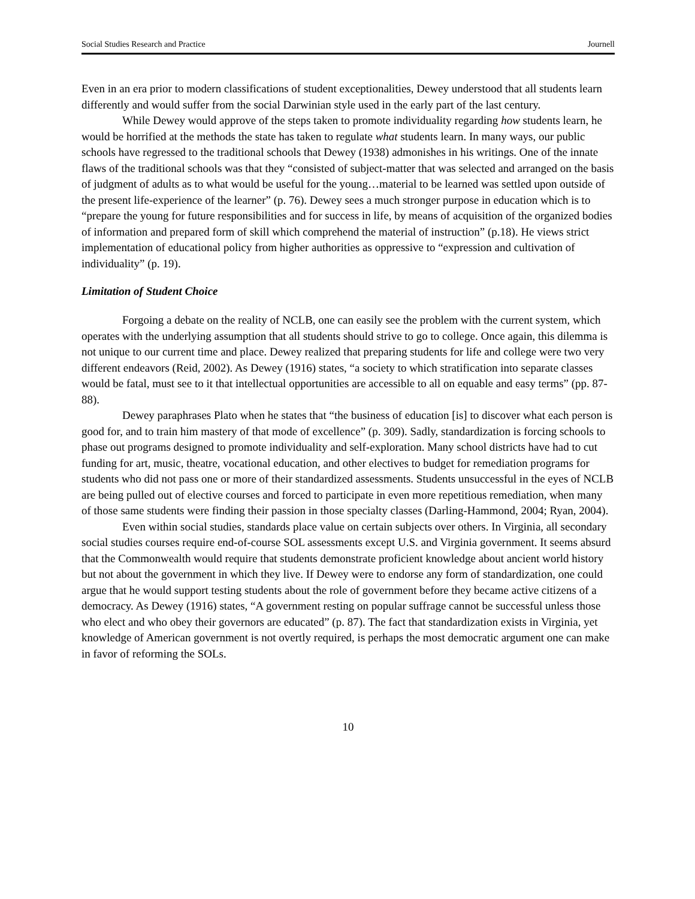Social Studies Research and Practice Journell
Even in an era prior to modern classifications of student exceptionalities, Dewey understood that all students learn differently and would suffer from the social Darwinian style used in the early part of the last century.
While Dewey would approve of the steps taken to promote individuality regarding how students learn, he would be horrified at the methods the state has taken to regulate what students learn. In many ways, our public schools have regressed to the traditional schools that Dewey (1938) admonishes in his writings. One of the innate flaws of the traditional schools was that they “consisted of subject-matter that was selected and arranged on the basis of judgment of adults as to what would be useful for the young…material to be learned was settled upon outside of the present life-experience of the learner” (p. 76). Dewey sees a much stronger purpose in education which is to “prepare the young for future responsibilities and for success in life, by means of acquisition of the organized bodies of information and prepared form of skill which comprehend the material of instruction” (p.18). He views strict implementation of educational policy from higher authorities as oppressive to “expression and cultivation of individuality” (p. 19).
Limitation of Student Choice
Forgoing a debate on the reality of NCLB, one can easily see the problem with the current system, which operates with the underlying assumption that all students should strive to go to college. Once again, this dilemma is not unique to our current time and place. Dewey realized that preparing students for life and college were two very different endeavors (Reid, 2002). As Dewey (1916) states, “a society to which stratification into separate classes would be fatal, must see to it that intellectual opportunities are accessible to all on equable and easy terms” (pp. 87-88).
Dewey paraphrases Plato when he states that “the business of education [is] to discover what each person is good for, and to train him mastery of that mode of excellence” (p. 309). Sadly, standardization is forcing schools to phase out programs designed to promote individuality and self-exploration. Many school districts have had to cut funding for art, music, theatre, vocational education, and other electives to budget for remediation programs for students who did not pass one or more of their standardized assessments. Students unsuccessful in the eyes of NCLB are being pulled out of elective courses and forced to participate in even more repetitious remediation, when many of those same students were finding their passion in those specialty classes (Darling-Hammond, 2004; Ryan, 2004).
Even within social studies, standards place value on certain subjects over others. In Virginia, all secondary social studies courses require end-of-course SOL assessments except U.S. and Virginia government. It seems absurd that the Commonwealth would require that students demonstrate proficient knowledge about ancient world history but not about the government in which they live. If Dewey were to endorse any form of standardization, one could argue that he would support testing students about the role of government before they became active citizens of a democracy. As Dewey (1916) states, “A government resting on popular suffrage cannot be successful unless those who elect and who obey their governors are educated” (p. 87). The fact that standardization exists in Virginia, yet knowledge of American government is not overtly required, is perhaps the most democratic argument one can make in favor of reforming the SOLs.
10